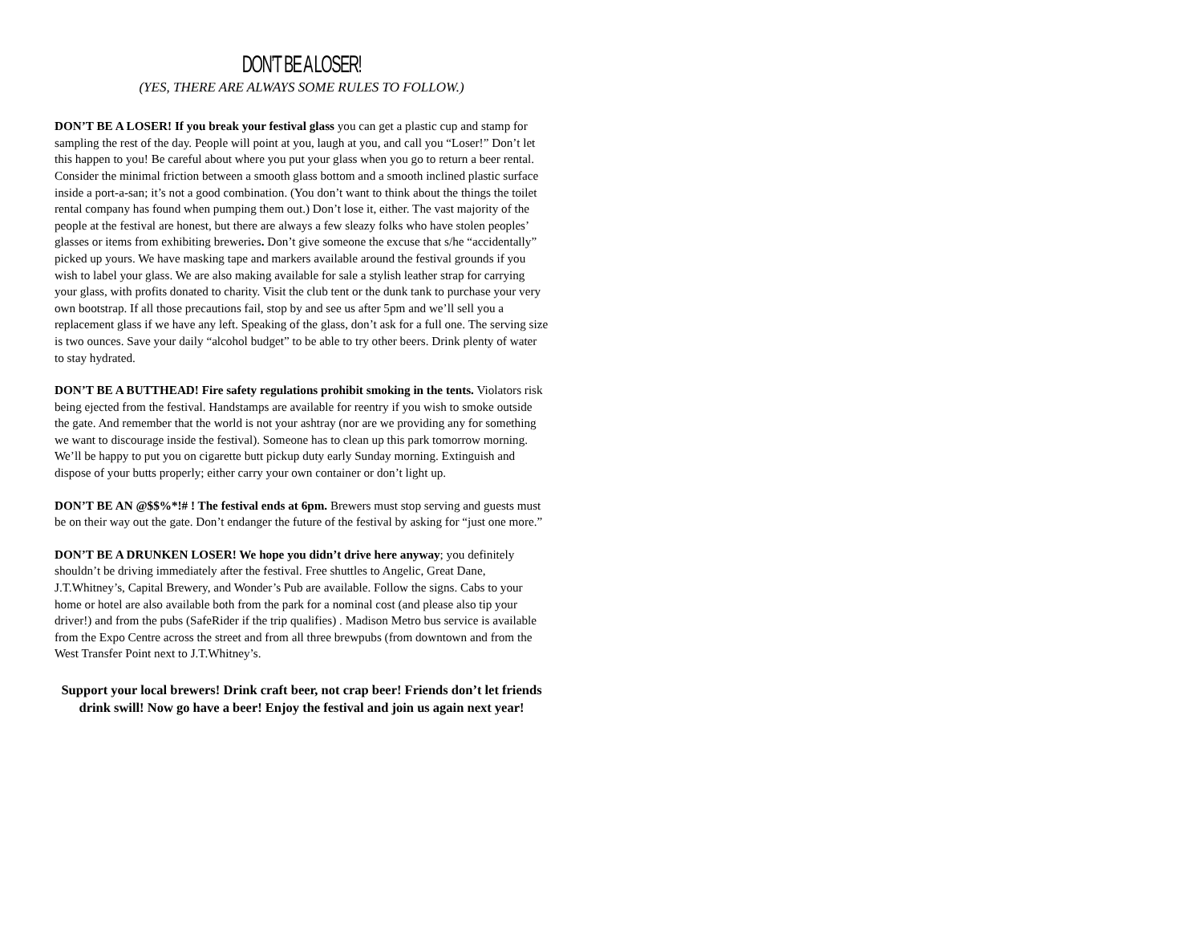DON’T BE A LOSER!
(YES, THERE ARE ALWAYS SOME RULES TO FOLLOW.)
DON’T BE A LOSER! If you break your festival glass you can get a plastic cup and stamp for sampling the rest of the day. People will point at you, laugh at you, and call you “Loser!” Don’t let this happen to you! Be careful about where you put your glass when you go to return a beer rental. Consider the minimal friction between a smooth glass bottom and a smooth inclined plastic surface inside a port-a-san; it’s not a good combination. (You don’t want to think about the things the toilet rental company has found when pumping them out.) Don’t lose it, either. The vast majority of the people at the festival are honest, but there are always a few sleazy folks who have stolen peoples’ glasses or items from exhibiting breweries. Don’t give someone the excuse that s/he “accidentally” picked up yours. We have masking tape and markers available around the festival grounds if you wish to label your glass. We are also making available for sale a stylish leather strap for carrying your glass, with profits donated to charity. Visit the club tent or the dunk tank to purchase your very own bootstrap. If all those precautions fail, stop by and see us after 5pm and we’ll sell you a replacement glass if we have any left. Speaking of the glass, don’t ask for a full one. The serving size is two ounces. Save your daily “alcohol budget” to be able to try other beers. Drink plenty of water to stay hydrated.
DON’T BE A BUTTHEAD! Fire safety regulations prohibit smoking in the tents. Violators risk being ejected from the festival. Handstamps are available for reentry if you wish to smoke outside the gate. And remember that the world is not your ashtray (nor are we providing any for something we want to discourage inside the festival). Someone has to clean up this park tomorrow morning. We’ll be happy to put you on cigarette butt pickup duty early Sunday morning. Extinguish and dispose of your butts properly; either carry your own container or don’t light up.
DON’T BE AN @$$%*!# ! The festival ends at 6pm. Brewers must stop serving and guests must be on their way out the gate. Don’t endanger the future of the festival by asking for “just one more.”
DON’T BE A DRUNKEN LOSER! We hope you didn’t drive here anyway; you definitely shouldn’t be driving immediately after the festival. Free shuttles to Angelic, Great Dane, J.T.Whitney’s, Capital Brewery, and Wonder’s Pub are available. Follow the signs. Cabs to your home or hotel are also available both from the park for a nominal cost (and please also tip your driver!) and from the pubs (SafeRider if the trip qualifies) . Madison Metro bus service is available from the Expo Centre across the street and from all three brewpubs (from downtown and from the West Transfer Point next to J.T.Whitney’s.
Support your local brewers! Drink craft beer, not crap beer! Friends don’t let friends drink swill! Now go have a beer! Enjoy the festival and join us again next year!